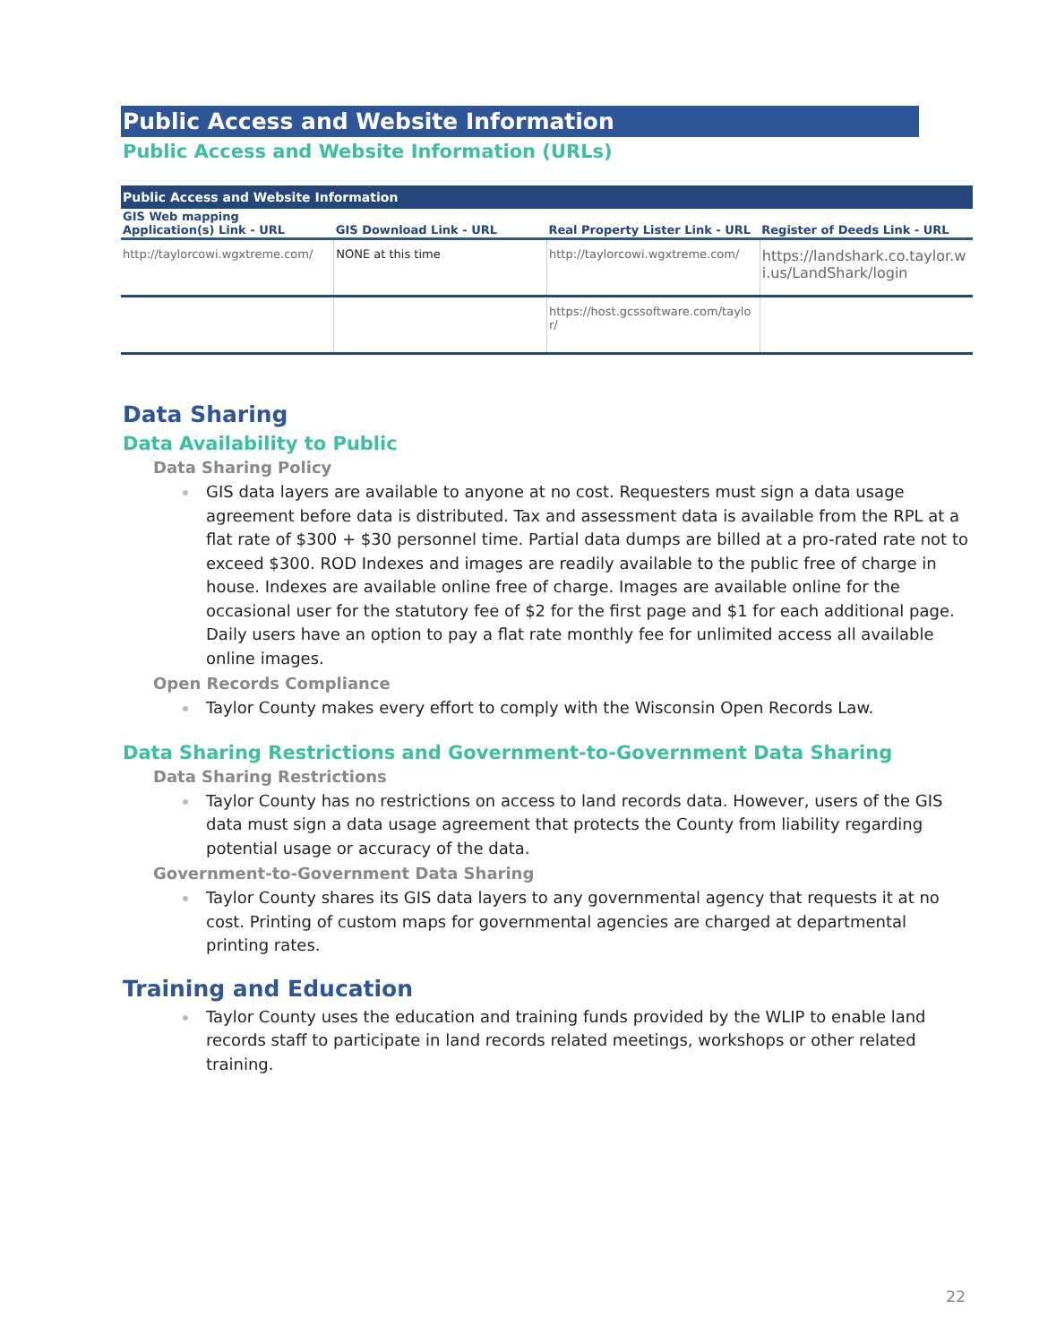Public Access and Website Information
Public Access and Website Information (URLs)
| Public Access and Website Information | | | |
| --- | --- | --- | --- |
| GIS Web mapping Application(s) Link - URL | GIS Download Link - URL | Real Property Lister Link - URL | Register of Deeds Link - URL |
| http://taylorcowi.wgxtreme.com/ | NONE at this time | http://taylorcowi.wgxtreme.com/ | https://landshark.co.taylor.wi.us/LandShark/login |
| | | https://host.gcssoftware.com/taylor/ | |
Data Sharing
Data Availability to Public
Data Sharing Policy
GIS data layers are available to anyone at no cost. Requesters must sign a data usage agreement before data is distributed. Tax and assessment data is available from the RPL at a flat rate of $300 + $30 personnel time. Partial data dumps are billed at a pro-rated rate not to exceed $300. ROD Indexes and images are readily available to the public free of charge in house. Indexes are available online free of charge. Images are available online for the occasional user for the statutory fee of $2 for the first page and $1 for each additional page. Daily users have an option to pay a flat rate monthly fee for unlimited access all available online images.
Open Records Compliance
Taylor County makes every effort to comply with the Wisconsin Open Records Law.
Data Sharing Restrictions and Government-to-Government Data Sharing
Data Sharing Restrictions
Taylor County has no restrictions on access to land records data. However, users of the GIS data must sign a data usage agreement that protects the County from liability regarding potential usage or accuracy of the data.
Government-to-Government Data Sharing
Taylor County shares its GIS data layers to any governmental agency that requests it at no cost. Printing of custom maps for governmental agencies are charged at departmental printing rates.
Training and Education
Taylor County uses the education and training funds provided by the WLIP to enable land records staff to participate in land records related meetings, workshops or other related training.
22